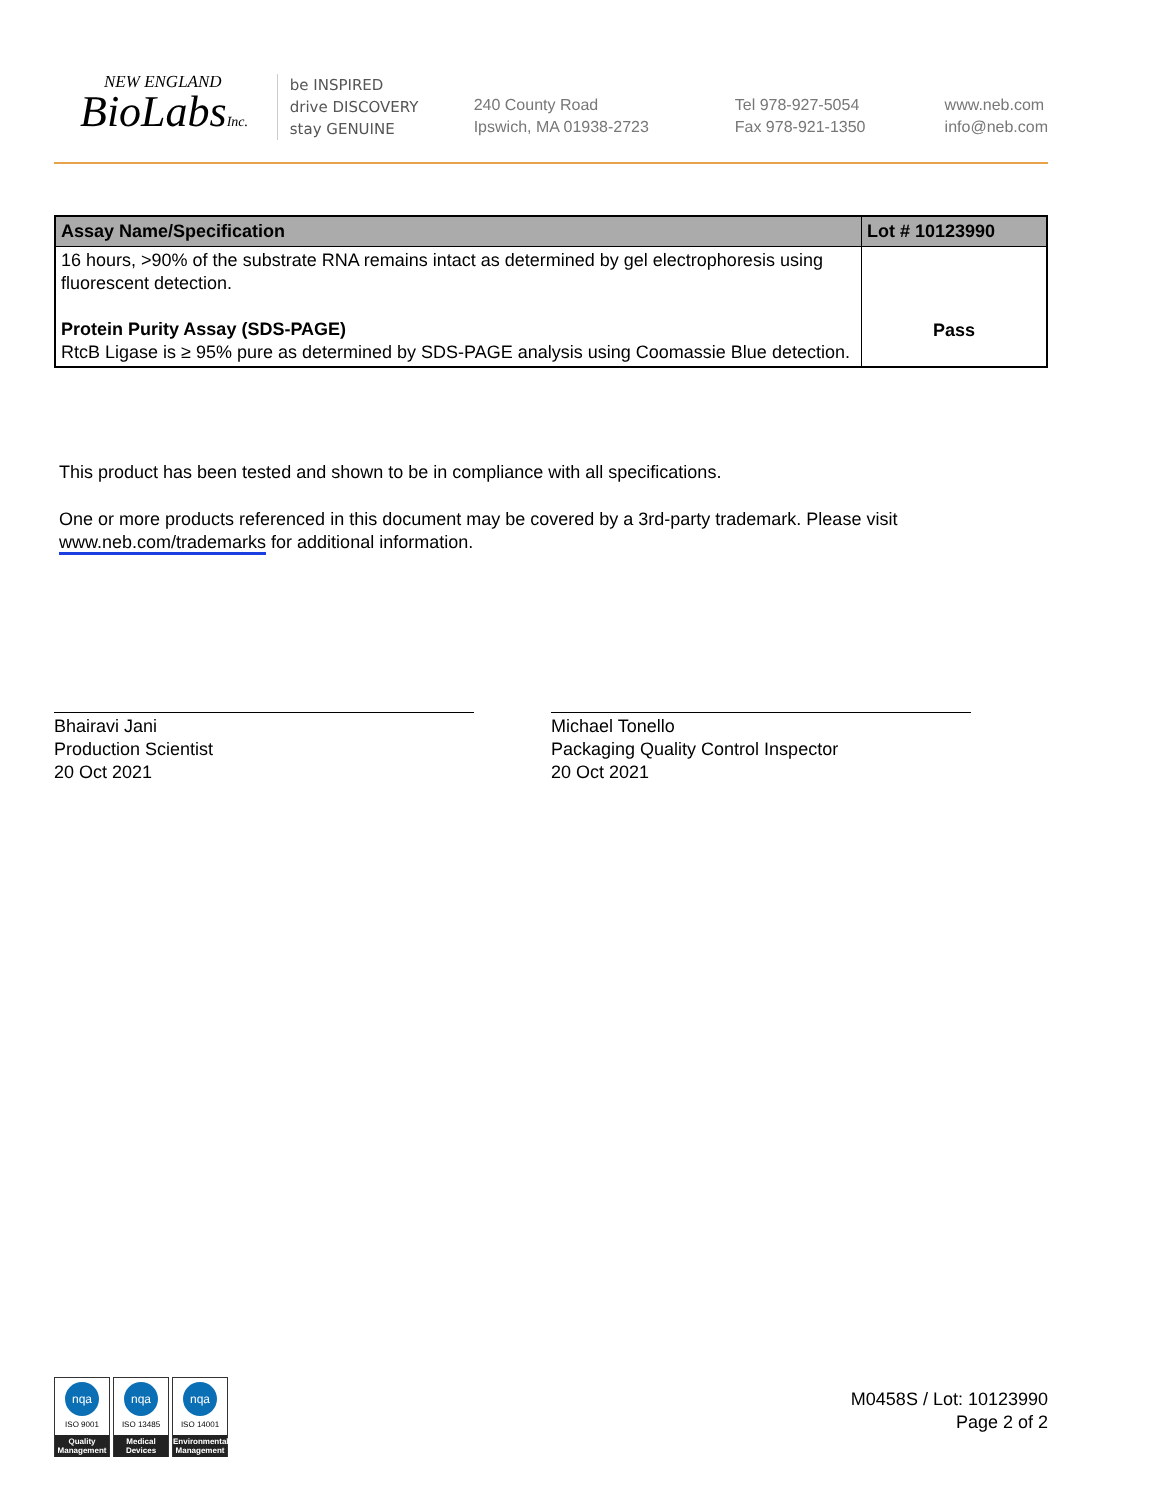NEW ENGLAND
BioLabsInc.
be INSPIRED
drive DISCOVERY
stay GENUINE
240 County Road
Ipswich, MA 01938-2723
Tel 978-927-5054
Fax 978-921-1350
www.neb.com
info@neb.com
| Assay Name/Specification | Lot # 10123990 |
| --- | --- |
| 16 hours, >90% of the substrate RNA remains intact as determined by gel electrophoresis using fluorescent detection. Protein Purity Assay (SDS-PAGE) RtcB Ligase is ≥ 95% pure as determined by SDS-PAGE analysis using Coomassie Blue detection. | Pass |
This product has been tested and shown to be in compliance with all specifications.
One or more products referenced in this document may be covered by a 3rd-party trademark. Please visit
www.neb.com/trademarks for additional information.
Bhairavi Jani
Production Scientist
20 Oct 2021
Michael Tonello
Packaging Quality Control Inspector
20 Oct 2021
nqa
ISO 9001
Quality Management
nqa
ISO 13485
Medical Devices
nqa
ISO 14001
Environmental Management
M0458S / Lot: 10123990
Page 2 of 2